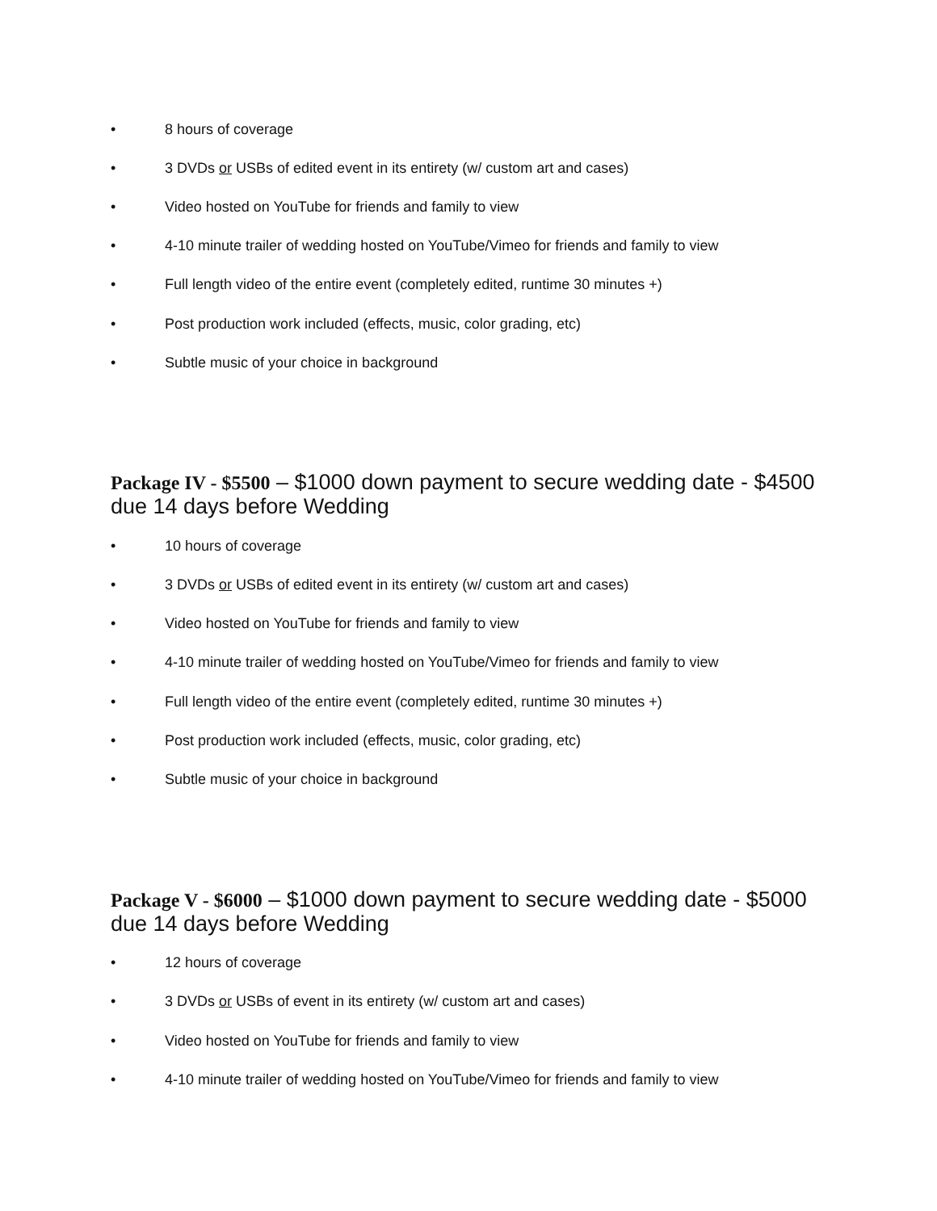• 8 hours of coverage
• 3 DVDs or USBs of edited event in its entirety (w/ custom art and cases)
• Video hosted on YouTube for friends and family to view
• 4-10 minute trailer of wedding hosted on YouTube/Vimeo for friends and family to view
• Full length video of the entire event (completely edited, runtime 30 minutes +)
• Post production work included (effects, music, color grading, etc)
• Subtle music of your choice in background
Package IV - $5500 – $1000 down payment to secure wedding date - $4500 due 14 days before Wedding
• 10 hours of coverage
• 3 DVDs or USBs of edited event in its entirety (w/ custom art and cases)
• Video hosted on YouTube for friends and family to view
• 4-10 minute trailer of wedding hosted on YouTube/Vimeo for friends and family to view
• Full length video of the entire event (completely edited, runtime 30 minutes +)
• Post production work included (effects, music, color grading, etc)
• Subtle music of your choice in background
Package V - $6000 – $1000 down payment to secure wedding date - $5000 due 14 days before Wedding
• 12 hours of coverage
• 3 DVDs or USBs of event in its entirety (w/ custom art and cases)
• Video hosted on YouTube for friends and family to view
• 4-10 minute trailer of wedding hosted on YouTube/Vimeo for friends and family to view